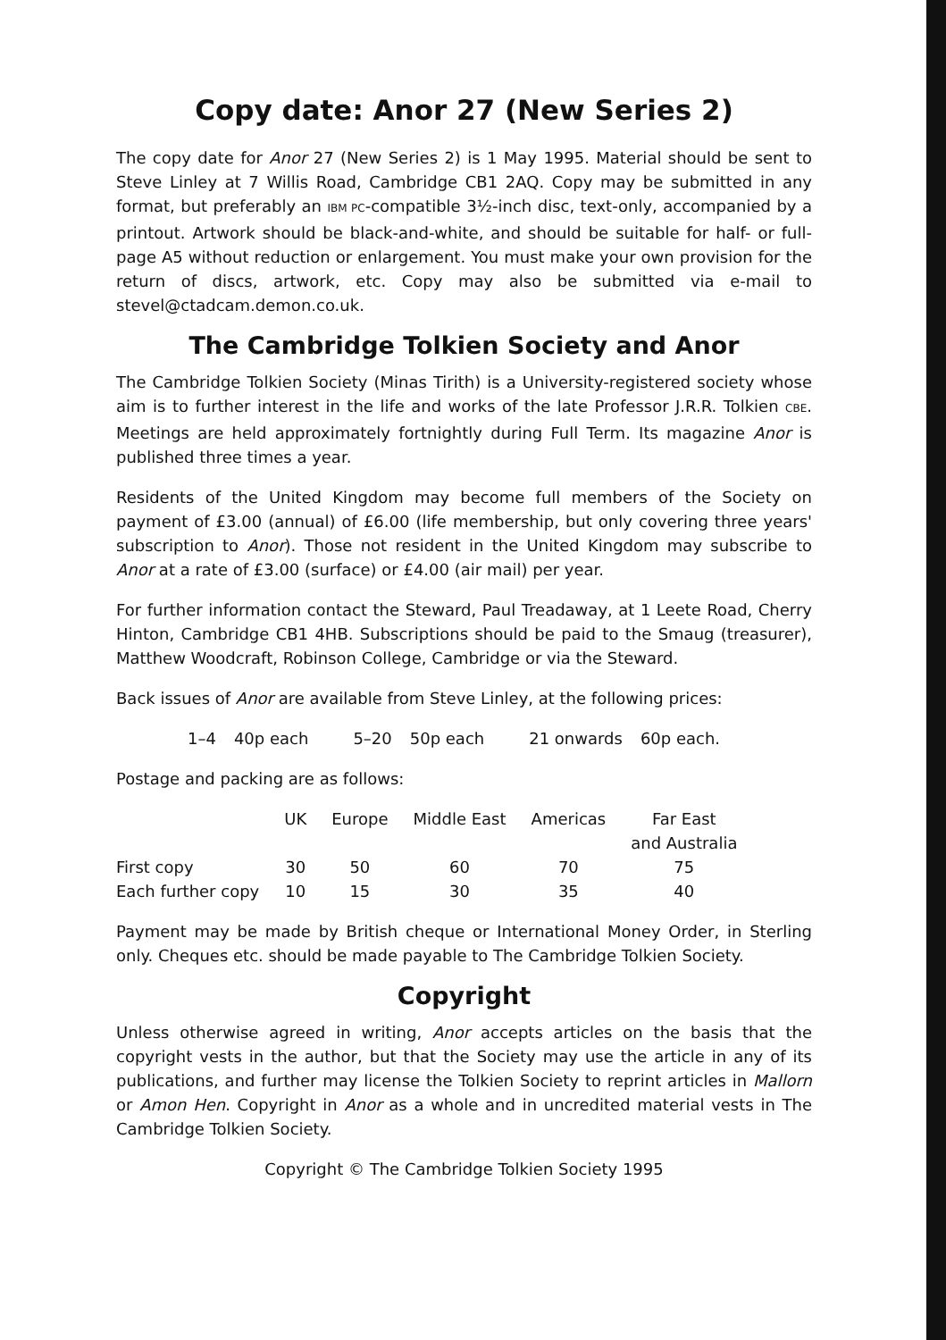Copy date: Anor 27 (New Series 2)
The copy date for Anor 27 (New Series 2) is 1 May 1995. Material should be sent to Steve Linley at 7 Willis Road, Cambridge CB1 2AQ. Copy may be submitted in any format, but preferably an IBM PC-compatible 3½-inch disc, text-only, accompanied by a printout. Artwork should be black-and-white, and should be suitable for half- or full-page A5 without reduction or enlargement. You must make your own provision for the return of discs, artwork, etc. Copy may also be submitted via e-mail to stevel@ctadcam.demon.co.uk.
The Cambridge Tolkien Society and Anor
The Cambridge Tolkien Society (Minas Tirith) is a University-registered society whose aim is to further interest in the life and works of the late Professor J.R.R. Tolkien CBE. Meetings are held approximately fortnightly during Full Term. Its magazine Anor is published three times a year.
Residents of the United Kingdom may become full members of the Society on payment of £3.00 (annual) of £6.00 (life membership, but only covering three years' subscription to Anor). Those not resident in the United Kingdom may subscribe to Anor at a rate of £3.00 (surface) or £4.00 (air mail) per year.
For further information contact the Steward, Paul Treadaway, at 1 Leete Road, Cherry Hinton, Cambridge CB1 4HB. Subscriptions should be paid to the Smaug (treasurer), Matthew Woodcraft, Robinson College, Cambridge or via the Steward.
Back issues of Anor are available from Steve Linley, at the following prices:
| 1–4 | 40p each | 5–20 | 50p each | 21 onwards | 60p each. |
Postage and packing are as follows:
| | UK | Europe | Middle East | Americas | Far East and Australia |
| --- | --- | --- | --- | --- | --- |
| First copy | 30 | 50 | 60 | 70 | 75 |
| Each further copy | 10 | 15 | 30 | 35 | 40 |
Payment may be made by British cheque or International Money Order, in Sterling only. Cheques etc. should be made payable to The Cambridge Tolkien Society.
Copyright
Unless otherwise agreed in writing, Anor accepts articles on the basis that the copyright vests in the author, but that the Society may use the article in any of its publications, and further may license the Tolkien Society to reprint articles in Mallorn or Amon Hen. Copyright in Anor as a whole and in uncredited material vests in The Cambridge Tolkien Society.
Copyright © The Cambridge Tolkien Society 1995